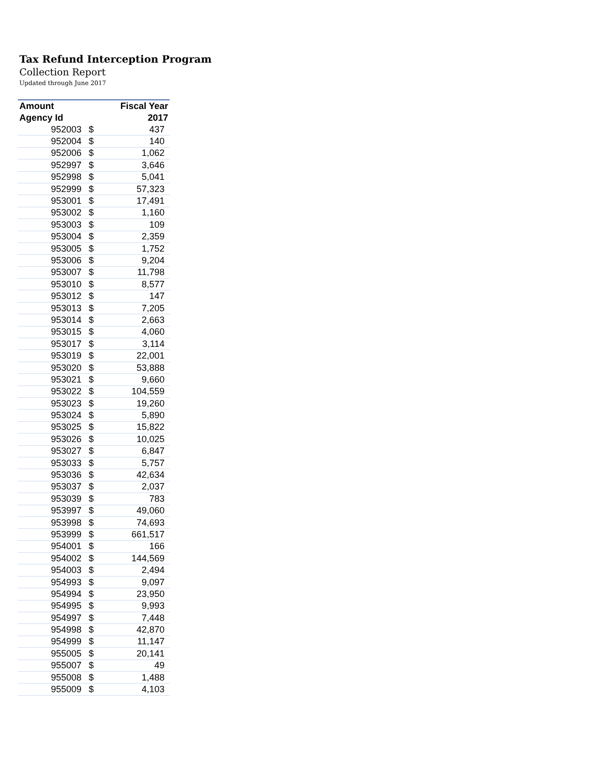Tax Refund Interception Program
Collection Report
Updated through June 2017
| Amount | | Fiscal Year |
| --- | --- | --- |
| Agency Id | | 2017 |
| 952003 | $ | 437 |
| 952004 | $ | 140 |
| 952006 | $ | 1,062 |
| 952997 | $ | 3,646 |
| 952998 | $ | 5,041 |
| 952999 | $ | 57,323 |
| 953001 | $ | 17,491 |
| 953002 | $ | 1,160 |
| 953003 | $ | 109 |
| 953004 | $ | 2,359 |
| 953005 | $ | 1,752 |
| 953006 | $ | 9,204 |
| 953007 | $ | 11,798 |
| 953010 | $ | 8,577 |
| 953012 | $ | 147 |
| 953013 | $ | 7,205 |
| 953014 | $ | 2,663 |
| 953015 | $ | 4,060 |
| 953017 | $ | 3,114 |
| 953019 | $ | 22,001 |
| 953020 | $ | 53,888 |
| 953021 | $ | 9,660 |
| 953022 | $ | 104,559 |
| 953023 | $ | 19,260 |
| 953024 | $ | 5,890 |
| 953025 | $ | 15,822 |
| 953026 | $ | 10,025 |
| 953027 | $ | 6,847 |
| 953033 | $ | 5,757 |
| 953036 | $ | 42,634 |
| 953037 | $ | 2,037 |
| 953039 | $ | 783 |
| 953997 | $ | 49,060 |
| 953998 | $ | 74,693 |
| 953999 | $ | 661,517 |
| 954001 | $ | 166 |
| 954002 | $ | 144,569 |
| 954003 | $ | 2,494 |
| 954993 | $ | 9,097 |
| 954994 | $ | 23,950 |
| 954995 | $ | 9,993 |
| 954997 | $ | 7,448 |
| 954998 | $ | 42,870 |
| 954999 | $ | 11,147 |
| 955005 | $ | 20,141 |
| 955007 | $ | 49 |
| 955008 | $ | 1,488 |
| 955009 | $ | 4,103 |